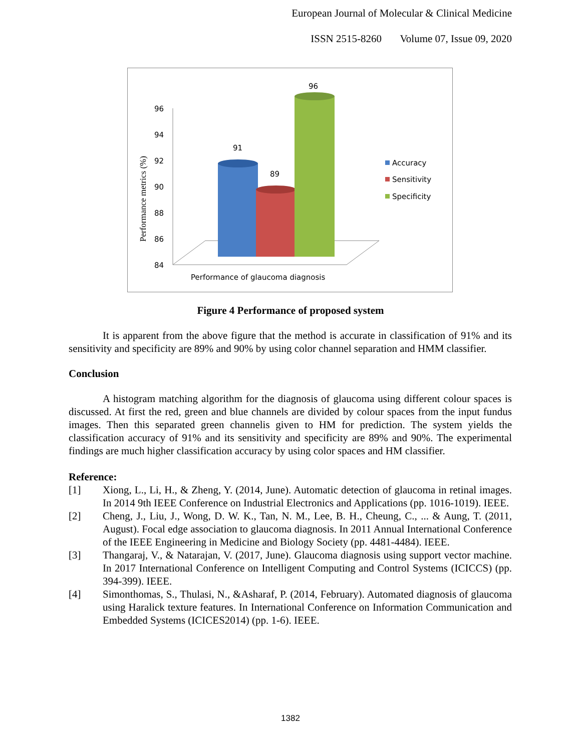European Journal of Molecular & Clinical Medicine
ISSN 2515-8260 Volume 07, Issue 09, 2020
Performance metrics (%)
96
94
92
90
88
86
84
91
89
96
Accuracy
Sensitivity
Specificity
Performance of glaucoma diagnosis
Figure 4 Performance of proposed system
It is apparent from the above figure that the method is accurate in classification of 91% and its sensitivity and specificity are 89% and 90% by using color channel separation and HMM classifier.
Conclusion
A histogram matching algorithm for the diagnosis of glaucoma using different colour spaces is discussed. At first the red, green and blue channels are divided by colour spaces from the input fundus images. Then this separated green channelis given to HM for prediction. The system yields the classification accuracy of 91% and its sensitivity and specificity are 89% and 90%. The experimental findings are much higher classification accuracy by using color spaces and HM classifier.
Reference:
[1] Xiong, L., Li, H., & Zheng, Y. (2014, June). Automatic detection of glaucoma in retinal images. In 2014 9th IEEE Conference on Industrial Electronics and Applications (pp. 1016-1019). IEEE.
[2] Cheng, J., Liu, J., Wong, D. W. K., Tan, N. M., Lee, B. H., Cheung, C., ... & Aung, T. (2011, August). Focal edge association to glaucoma diagnosis. In 2011 Annual International Conference of the IEEE Engineering in Medicine and Biology Society (pp. 4481-4484). IEEE.
[3] Thangaraj, V., & Natarajan, V. (2017, June). Glaucoma diagnosis using support vector machine. In 2017 International Conference on Intelligent Computing and Control Systems (ICICCS) (pp. 394-399). IEEE.
[4] Simonthomas, S., Thulasi, N., &Asharaf, P. (2014, February). Automated diagnosis of glaucoma using Haralick texture features. In International Conference on Information Communication and Embedded Systems (ICICES2014) (pp. 1-6). IEEE.
1382